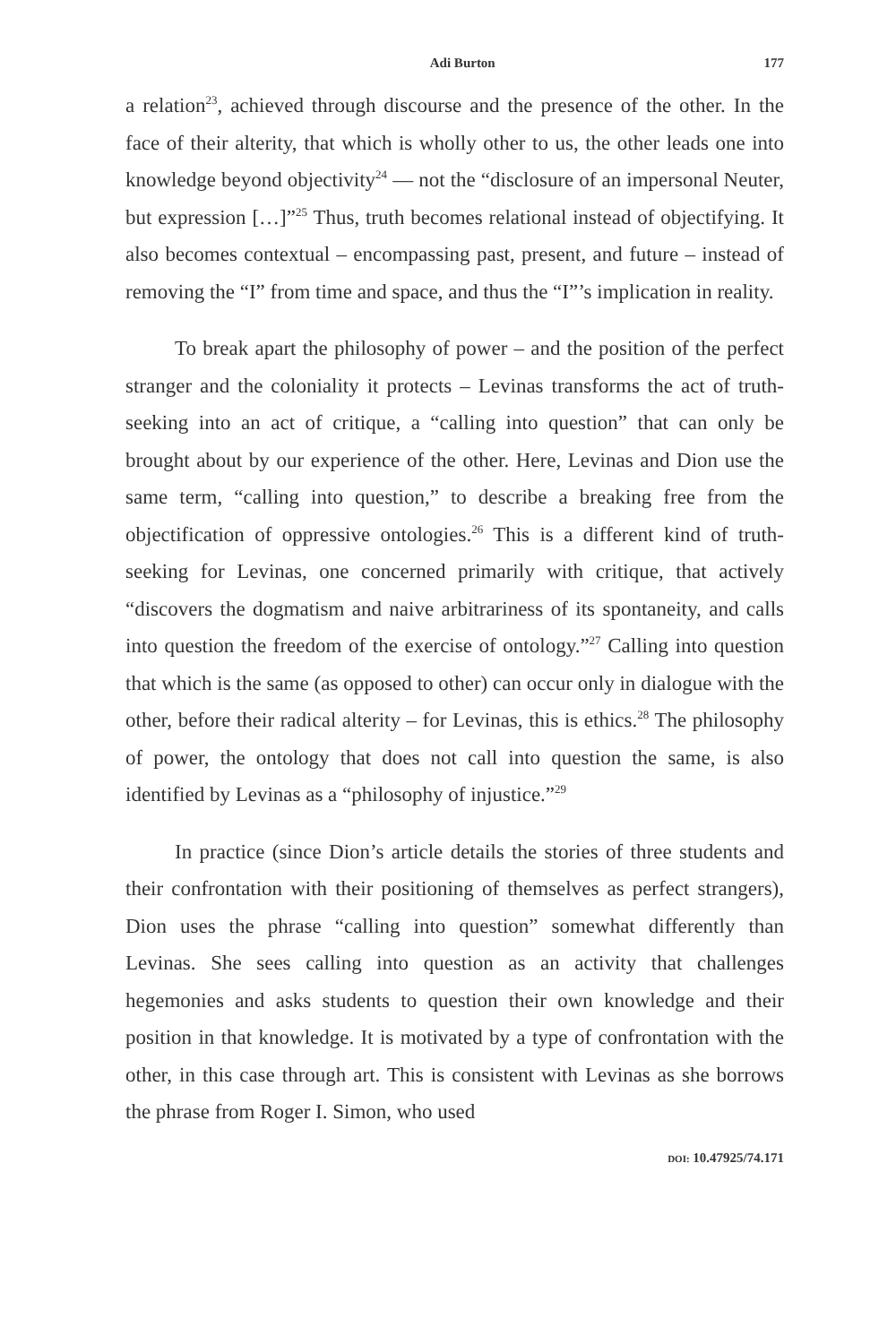Adi Burton 177
a relation<sup>23</sup>, achieved through discourse and the presence of the other. In the face of their alterity, that which is wholly other to us, the other leads one into knowledge beyond objectivity<sup>24</sup> — not the “disclosure of an impersonal Neuter, but expression […]”<sup>25</sup> Thus, truth becomes relational instead of objectifying. It also becomes contextual – encompassing past, present, and future – instead of removing the “I” from time and space, and thus the “I”’s implication in reality.
To break apart the philosophy of power – and the position of the perfect stranger and the coloniality it protects – Levinas transforms the act of truth-seeking into an act of critique, a “calling into question” that can only be brought about by our experience of the other. Here, Levinas and Dion use the same term, “calling into question,” to describe a breaking free from the objectification of oppressive ontologies.<sup>26</sup> This is a different kind of truth-seeking for Levinas, one concerned primarily with critique, that actively “discovers the dogmatism and naive arbitrariness of its spontaneity, and calls into question the freedom of the exercise of ontology.”<sup>27</sup> Calling into question that which is the same (as opposed to other) can occur only in dialogue with the other, before their radical alterity – for Levinas, this is ethics.<sup>28</sup> The philosophy of power, the ontology that does not call into question the same, is also identified by Levinas as a “philosophy of injustice.”<sup>29</sup>
In practice (since Dion’s article details the stories of three students and their confrontation with their positioning of themselves as perfect strangers), Dion uses the phrase “calling into question” somewhat differently than Levinas. She sees calling into question as an activity that challenges hegemonies and asks students to question their own knowledge and their position in that knowledge. It is motivated by a type of confrontation with the other, in this case through art. This is consistent with Levinas as she borrows the phrase from Roger I. Simon, who used
DOI: 10.47925/74.171